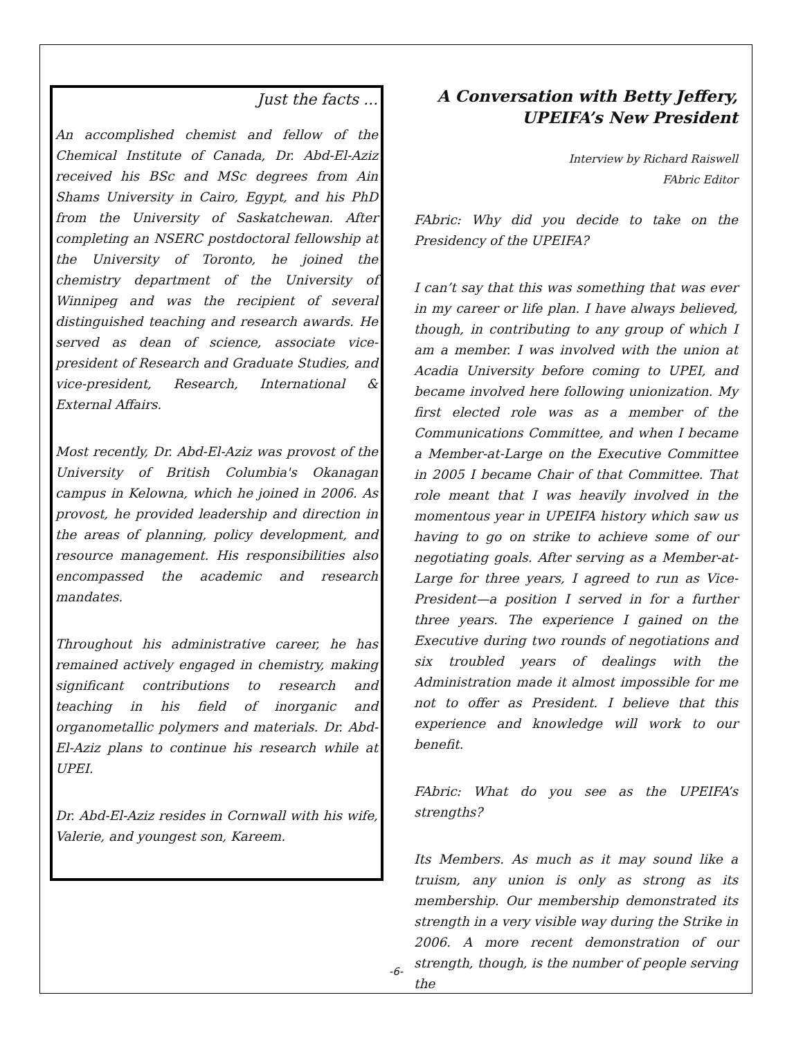Just the facts ...
An accomplished chemist and fellow of the Chemical Institute of Canada, Dr. Abd-El-Aziz received his BSc and MSc degrees from Ain Shams University in Cairo, Egypt, and his PhD from the University of Saskatchewan. After completing an NSERC postdoctoral fellowship at the University of Toronto, he joined the chemistry department of the University of Winnipeg and was the recipient of several distinguished teaching and research awards. He served as dean of science, associate vice-president of Research and Graduate Studies, and vice-president, Research, International & External Affairs.
Most recently, Dr. Abd-El-Aziz was provost of the University of British Columbia's Okanagan campus in Kelowna, which he joined in 2006. As provost, he provided leadership and direction in the areas of planning, policy development, and resource management. His responsibilities also encompassed the academic and research mandates.
Throughout his administrative career, he has remained actively engaged in chemistry, making significant contributions to research and teaching in his field of inorganic and organometallic polymers and materials. Dr. Abd-El-Aziz plans to continue his research while at UPEI.
Dr. Abd-El-Aziz resides in Cornwall with his wife, Valerie, and youngest son, Kareem.
A Conversation with Betty Jeffery,
UPEIFA’s New President
Interview by Richard Raiswell
FAbric Editor
FAbric: Why did you decide to take on the Presidency of the UPEIFA?
I can’t say that this was something that was ever in my career or life plan. I have always believed, though, in contributing to any group of which I am a member. I was involved with the union at Acadia University before coming to UPEI, and became involved here following unionization. My first elected role was as a member of the Communications Committee, and when I became a Member-at-Large on the Executive Committee in 2005 I became Chair of that Committee. That role meant that I was heavily involved in the momentous year in UPEIFA history which saw us having to go on strike to achieve some of our negotiating goals. After serving as a Member-at-Large for three years, I agreed to run as Vice-President—a position I served in for a further three years. The experience I gained on the Executive during two rounds of negotiations and six troubled years of dealings with the Administration made it almost impossible for me not to offer as President. I believe that this experience and knowledge will work to our benefit.
FAbric: What do you see as the UPEIFA’s strengths?
Its Members. As much as it may sound like a truism, any union is only as strong as its membership. Our membership demonstrated its strength in a very visible way during the Strike in 2006. A more recent demonstration of our strength, though, is the number of people serving the
-6-